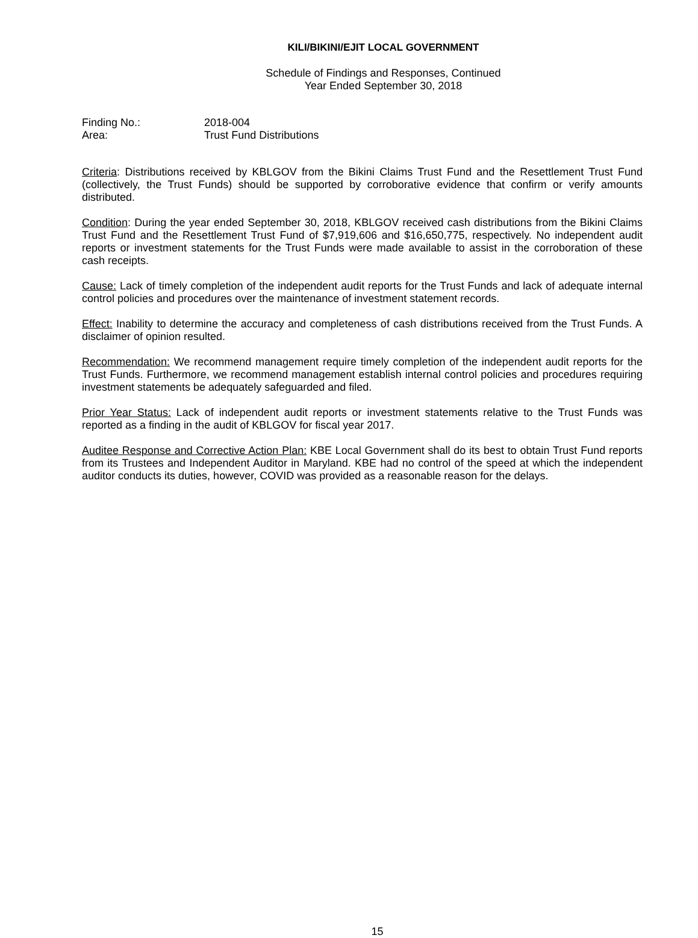KILI/BIKINI/EJIT LOCAL GOVERNMENT
Schedule of Findings and Responses, Continued
Year Ended September 30, 2018
Finding No.: 2018-004
Area: Trust Fund Distributions
Criteria: Distributions received by KBLGOV from the Bikini Claims Trust Fund and the Resettlement Trust Fund (collectively, the Trust Funds) should be supported by corroborative evidence that confirm or verify amounts distributed.
Condition: During the year ended September 30, 2018, KBLGOV received cash distributions from the Bikini Claims Trust Fund and the Resettlement Trust Fund of $7,919,606 and $16,650,775, respectively. No independent audit reports or investment statements for the Trust Funds were made available to assist in the corroboration of these cash receipts.
Cause: Lack of timely completion of the independent audit reports for the Trust Funds and lack of adequate internal control policies and procedures over the maintenance of investment statement records.
Effect: Inability to determine the accuracy and completeness of cash distributions received from the Trust Funds. A disclaimer of opinion resulted.
Recommendation: We recommend management require timely completion of the independent audit reports for the Trust Funds. Furthermore, we recommend management establish internal control policies and procedures requiring investment statements be adequately safeguarded and filed.
Prior Year Status: Lack of independent audit reports or investment statements relative to the Trust Funds was reported as a finding in the audit of KBLGOV for fiscal year 2017.
Auditee Response and Corrective Action Plan: KBE Local Government shall do its best to obtain Trust Fund reports from its Trustees and Independent Auditor in Maryland. KBE had no control of the speed at which the independent auditor conducts its duties, however, COVID was provided as a reasonable reason for the delays.
15